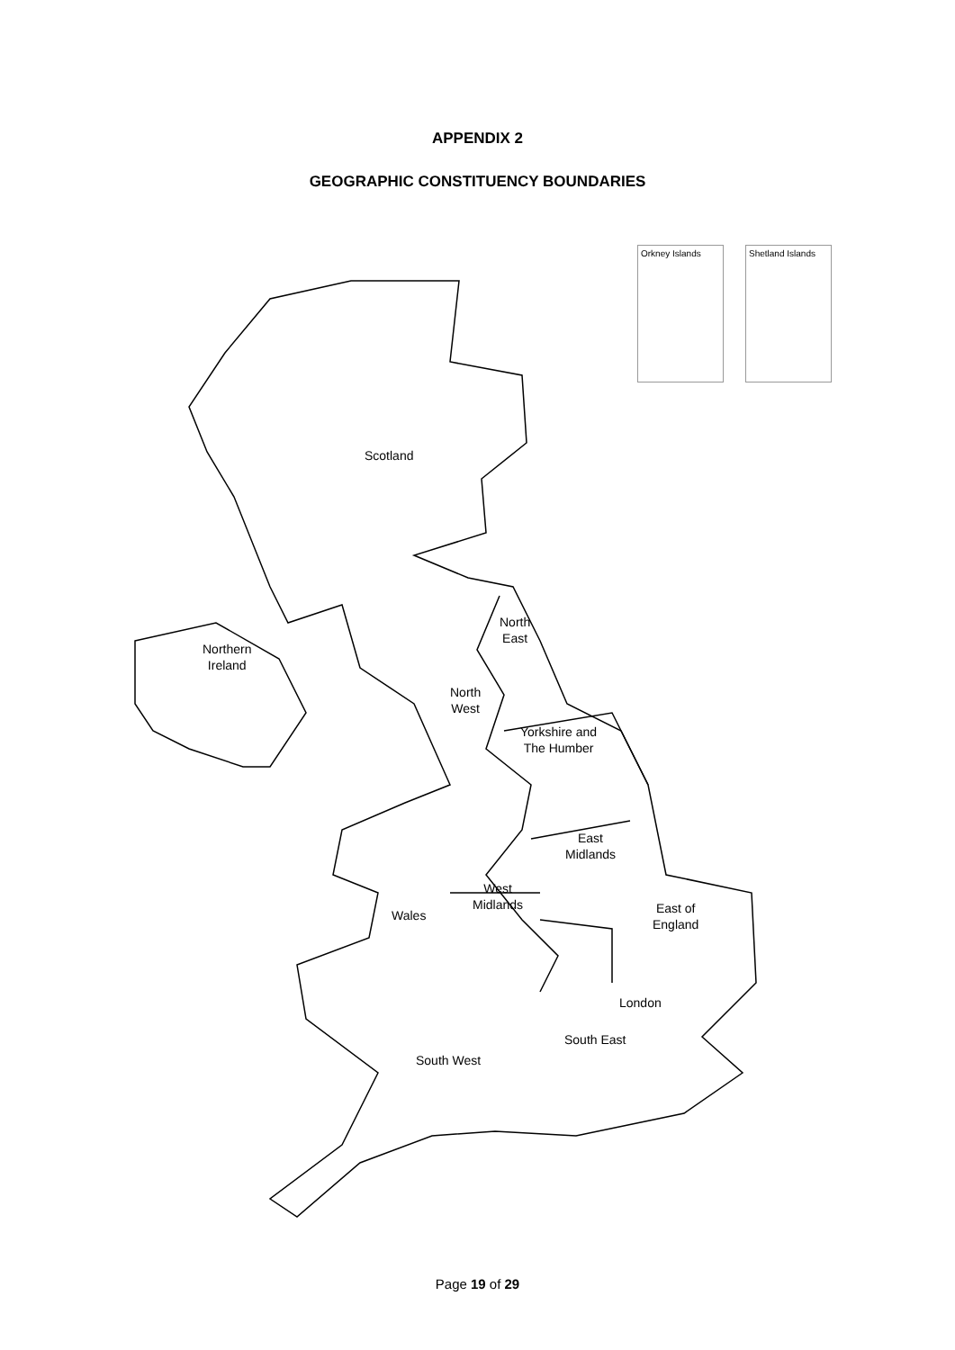APPENDIX 2
GEOGRAPHIC CONSTITUENCY BOUNDARIES
Orkney Islands
Shetland Islands
Scotland
North
East
Northern
Ireland
North
West
Yorkshire and
The Humber
East
Midlands
West
Midlands
Wales East of
England
London
South East
South West
Page 19 of 29